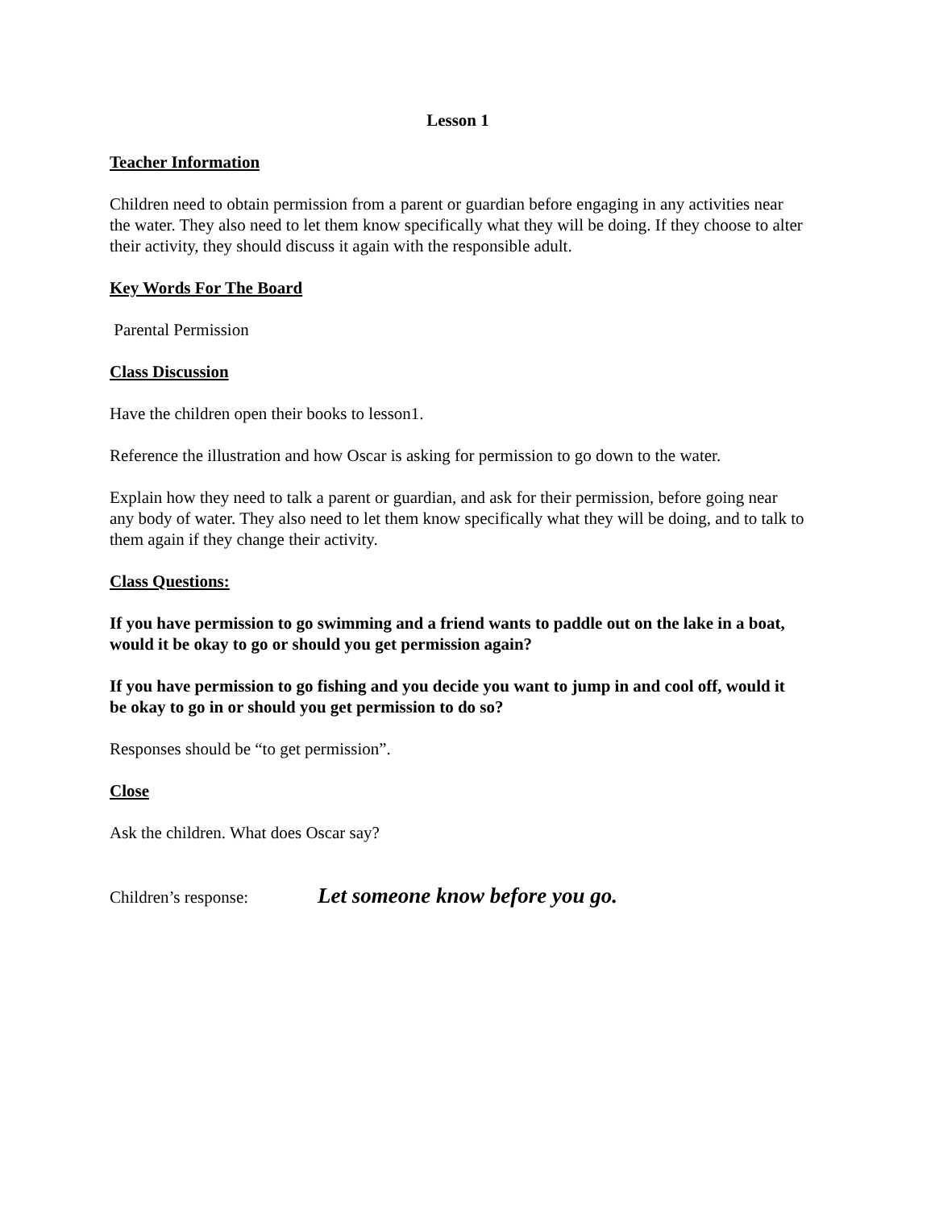Lesson 1
Teacher Information
Children need to obtain permission from a parent or guardian before engaging in any activities near the water. They also need to let them know specifically what they will be doing. If they choose to alter their activity, they should discuss it again with the responsible adult.
Key Words For The Board
Parental Permission
Class Discussion
Have the children open their books to lesson1.
Reference the illustration and how Oscar is asking for permission to go down to the water.
Explain how they need to talk a parent or guardian, and ask for their permission, before going near any body of water. They also need to let them know specifically what they will be doing, and to talk to them again if they change their activity.
Class Questions:
If you have permission to go swimming and a friend wants to paddle out on the lake in a boat, would it be okay to go or should you get permission again?
If you have permission to go fishing and you decide you want to jump in and cool off, would it be okay to go in or should you get permission to do so?
Responses should be “to get permission”.
Close
Ask the children. What does Oscar say?
Children’s response: Let someone know before you go.